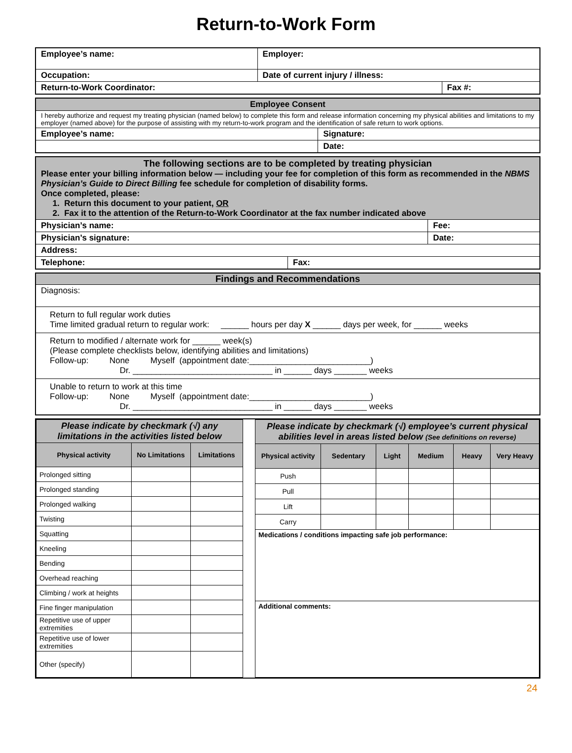Return-to-Work Form
| Employee’s name: | Employer: | |
| Occupation: | Date of current injury / illness: | |
| Return-to-Work Coordinator: | | Fax #: |
| Employee Consent | |
| I hereby authorize and request my treating physician (named below) to complete this form and release information concerning my physical abilities and limitations to my employer (named above) for the purpose of assisting with my return-to-work program and the identification of safe return to work options. | |
| Employee’s name: | Signature: |
| | Date: |
| The following sections are to be completed by treating physician Please enter your billing information below — including your fee for completion of this form as recommended in the NBMS Physician’s Guide to Direct Billing fee schedule for completion of disability forms. Once completed, please: 1. Return this document to your patient, OR 2. Fax it to the attention of the Return-to-Work Coordinator at the fax number indicated above | | |
| Physician’s name: | | Fee: |
| Physician’s signature: | | Date: |
| Address: | | |
| Telephone: | Fax: | |
Findings and Recommendations
Diagnosis:
Return to full regular work duties
Time limited gradual return to regular work: ______ hours per day X ______ days per week, for ______ weeks
Return to modified / alternate work for ______ week(s)
(Please complete checklists below, identifying abilities and limitations)
Follow-up: None Myself (appointment date:__________________________)
Dr. ______________________________ in ______ days _______ weeks
Unable to return to work at this time
Follow-up: None Myself (appointment date:__________________________)
Dr. ______________________________ in ______ days _______ weeks
| Please indicate by checkmark (√) any limitations in the activities listed below | | |
| --- | --- | --- |
| Physical activity | No Limitations | Limitations |
| Prolonged sitting | | |
| Prolonged standing | | |
| Prolonged walking | | |
| Twisting | | |
| Squatting | | |
| Kneeling | | |
| Bending | | |
| Overhead reaching | | |
| Climbing / work at heights | | |
| Fine finger manipulation | | |
| Repetitive use of upper extremities | | |
| Repetitive use of lower extremities | | |
| Other (specify) | | |
| Please indicate by checkmark (√) employee’s current physical abilities level in areas listed below (See definitions on reverse) | | | | | |
| --- | --- | --- | --- | --- | --- |
| Physical activity | Sedentary | Light | Medium | Heavy | Very Heavy |
| Push | | | | | |
| Pull | | | | | |
| Lift | | | | | |
| Carry | | | | | |
| Medications / conditions impacting safe job performance: | | | | | |
| Additional comments: | | | | | |
24